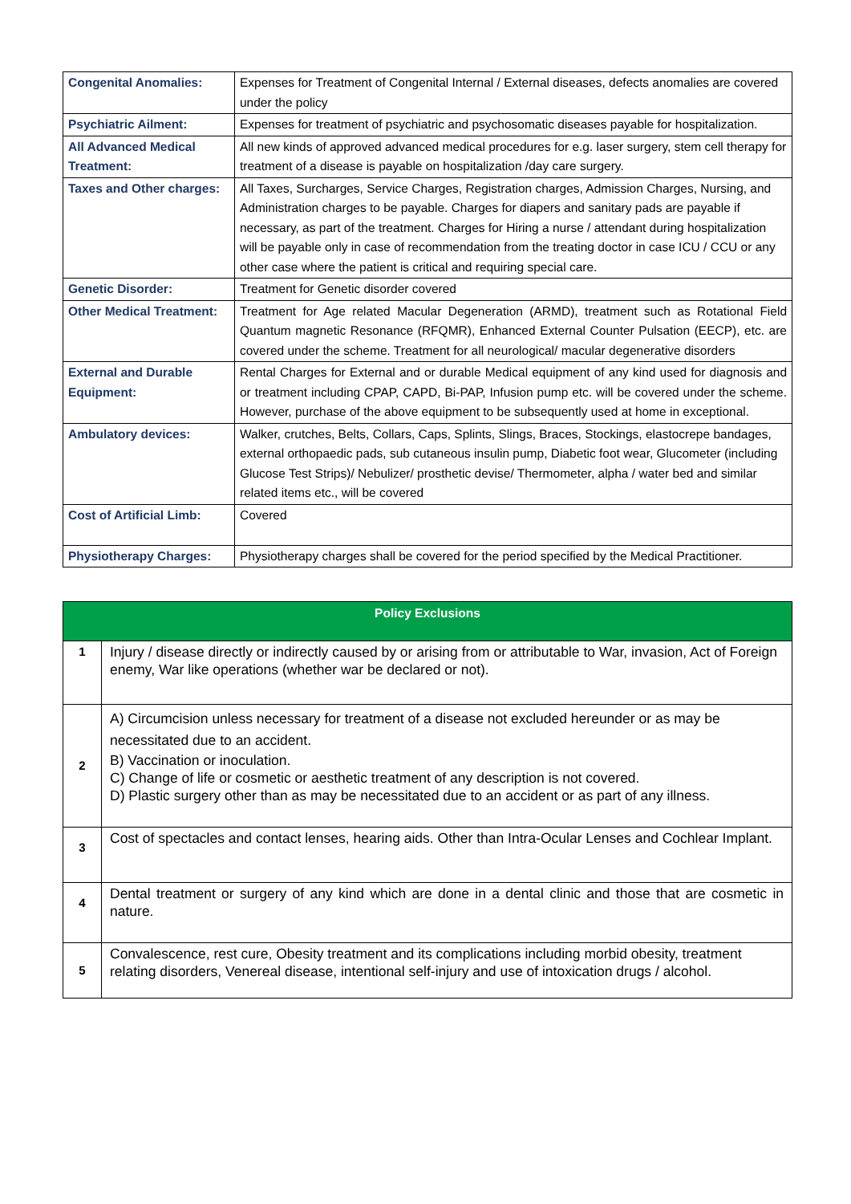| Congenital Anomalies: | Expenses for Treatment of Congenital Internal / External diseases, defects anomalies are covered under the policy |
| Psychiatric Ailment: | Expenses for treatment of psychiatric and psychosomatic diseases payable for hospitalization. |
| All Advanced Medical Treatment: | All new kinds of approved advanced medical procedures for e.g. laser surgery, stem cell therapy for treatment of a disease is payable on hospitalization /day care surgery. |
| Taxes and Other charges: | All Taxes, Surcharges, Service Charges, Registration charges, Admission Charges, Nursing, and Administration charges to be payable. Charges for diapers and sanitary pads are payable if necessary, as part of the treatment. Charges for Hiring a nurse / attendant during hospitalization will be payable only in case of recommendation from the treating doctor in case ICU / CCU or any other case where the patient is critical and requiring special care. |
| Genetic Disorder: | Treatment for Genetic disorder covered |
| Other Medical Treatment: | Treatment for Age related Macular Degeneration (ARMD), treatment such as Rotational Field Quantum magnetic Resonance (RFQMR), Enhanced External Counter Pulsation (EECP), etc. are covered under the scheme. Treatment for all neurological/ macular degenerative disorders |
| External and Durable Equipment: | Rental Charges for External and or durable Medical equipment of any kind used for diagnosis and or treatment including CPAP, CAPD, Bi-PAP, Infusion pump etc. will be covered under the scheme. However, purchase of the above equipment to be subsequently used at home in exceptional. |
| Ambulatory devices: | Walker, crutches, Belts, Collars, Caps, Splints, Slings, Braces, Stockings, elastocrepe bandages, external orthopaedic pads, sub cutaneous insulin pump, Diabetic foot wear, Glucometer (including Glucose Test Strips)/ Nebulizer/ prosthetic devise/ Thermometer, alpha / water bed and similar related items etc., will be covered |
| Cost of Artificial Limb: | Covered |
| Physiotherapy Charges: | Physiotherapy charges shall be covered for the period specified by the Medical Practitioner. |
| Policy Exclusions | |
| --- | --- |
| 1 | Injury / disease directly or indirectly caused by or arising from or attributable to War, invasion, Act of Foreign enemy, War like operations (whether war be declared or not). |
| 2 | A) Circumcision unless necessary for treatment of a disease not excluded hereunder or as may be necessitated due to an accident. B) Vaccination or inoculation. C) Change of life or cosmetic or aesthetic treatment of any description is not covered. D) Plastic surgery other than as may be necessitated due to an accident or as part of any illness. |
| 3 | Cost of spectacles and contact lenses, hearing aids. Other than Intra-Ocular Lenses and Cochlear Implant. |
| 4 | Dental treatment or surgery of any kind which are done in a dental clinic and those that are cosmetic in nature. |
| 5 | Convalescence, rest cure, Obesity treatment and its complications including morbid obesity, treatment relating disorders, Venereal disease, intentional self-injury and use of intoxication drugs / alcohol. |